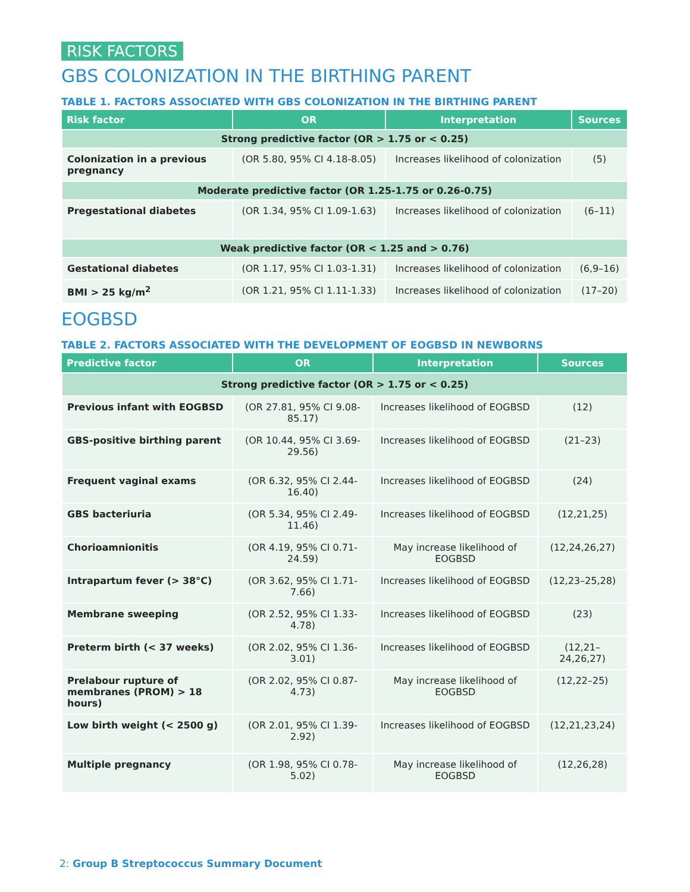RISK FACTORS
GBS COLONIZATION IN THE BIRTHING PARENT
TABLE 1. FACTORS ASSOCIATED WITH GBS COLONIZATION IN THE BIRTHING PARENT
| Risk factor | OR | Interpretation | Sources |
| --- | --- | --- | --- |
| Strong predictive factor (OR > 1.75 or < 0.25) | | | |
| Colonization in a previous pregnancy | (OR 5.80, 95% CI 4.18-8.05) | Increases likelihood of colonization | (5) |
| Moderate predictive factor (OR 1.25-1.75 or 0.26-0.75) | | | |
| Pregestational diabetes | (OR 1.34, 95% CI 1.09-1.63) | Increases likelihood of colonization | (6–11) |
| Weak predictive factor (OR < 1.25 and > 0.76) | | | |
| Gestational diabetes | (OR 1.17, 95% CI 1.03-1.31) | Increases likelihood of colonization | (6,9–16) |
| BMI > 25 kg/m<sup>2</sup> | (OR 1.21, 95% CI 1.11-1.33) | Increases likelihood of colonization | (17–20) |
EOGBSD
TABLE 2. FACTORS ASSOCIATED WITH THE DEVELOPMENT OF EOGBSD IN NEWBORNS
| Predictive factor | OR | Interpretation | Sources |
| --- | --- | --- | --- |
| Strong predictive factor (OR > 1.75 or < 0.25) | | | |
| Previous infant with EOGBSD | (OR 27.81, 95% CI 9.08-85.17) | Increases likelihood of EOGBSD | (12) |
| GBS-positive birthing parent | (OR 10.44, 95% CI 3.69-29.56) | Increases likelihood of EOGBSD | (21–23) |
| Frequent vaginal exams | (OR 6.32, 95% CI 2.44-16.40) | Increases likelihood of EOGBSD | (24) |
| GBS bacteriuria | (OR 5.34, 95% CI 2.49-11.46) | Increases likelihood of EOGBSD | (12,21,25) |
| Chorioamnionitis | (OR 4.19, 95% CI 0.71-24.59) | May increase likelihood of EOGBSD | (12,24,26,27) |
| Intrapartum fever (> 38°C) | (OR 3.62, 95% CI 1.71-7.66) | Increases likelihood of EOGBSD | (12,23–25,28) |
| Membrane sweeping | (OR 2.52, 95% CI 1.33-4.78) | Increases likelihood of EOGBSD | (23) |
| Preterm birth (< 37 weeks) | (OR 2.02, 95% CI 1.36-3.01) | Increases likelihood of EOGBSD | (12,21–24,26,27) |
| Prelabour rupture of membranes (PROM) > 18 hours) | (OR 2.02, 95% CI 0.87-4.73) | May increase likelihood of EOGBSD | (12,22–25) |
| Low birth weight (< 2500 g) | (OR 2.01, 95% CI 1.39-2.92) | Increases likelihood of EOGBSD | (12,21,23,24) |
| Multiple pregnancy | (OR 1.98, 95% CI 0.78-5.02) | May increase likelihood of EOGBSD | (12,26,28) |
2: Group B Streptococcus Summary Document